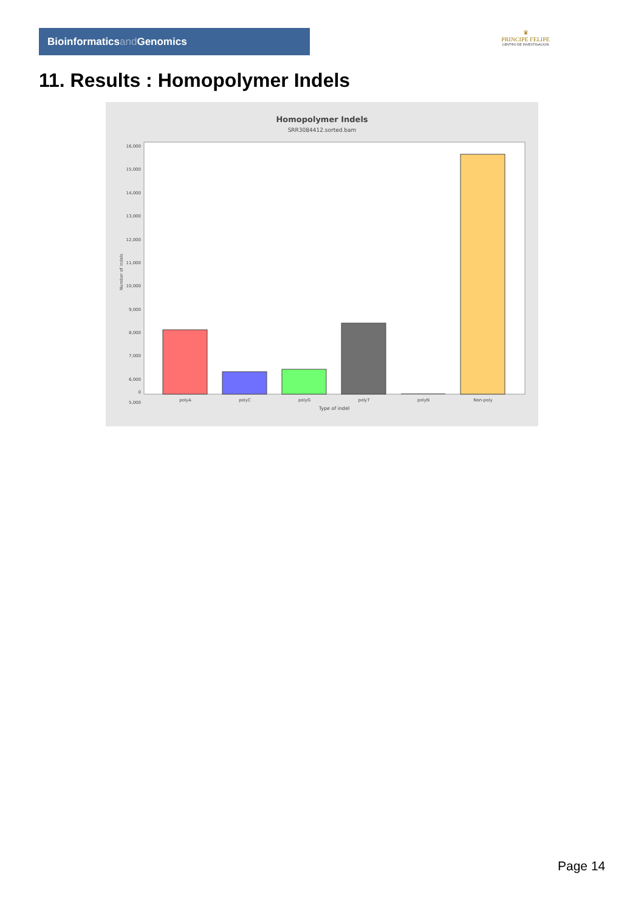Bioinformaticsand Genomics
♛
PRINCIPE FELIPE
CENTRO DE INVESTIGACION
11. Results : Homopolymer Indels
Homopolymer Indels
SRR3084412.sorted.bam
16,000
14,000
12,000
10,000
8,000
6,000
7,000
9,000
11,000
13,000
15,000
5,000
0
Number of indels
polyA
polyC
polyG
polyT
polyN
Non-poly
Type of indel
Page 14